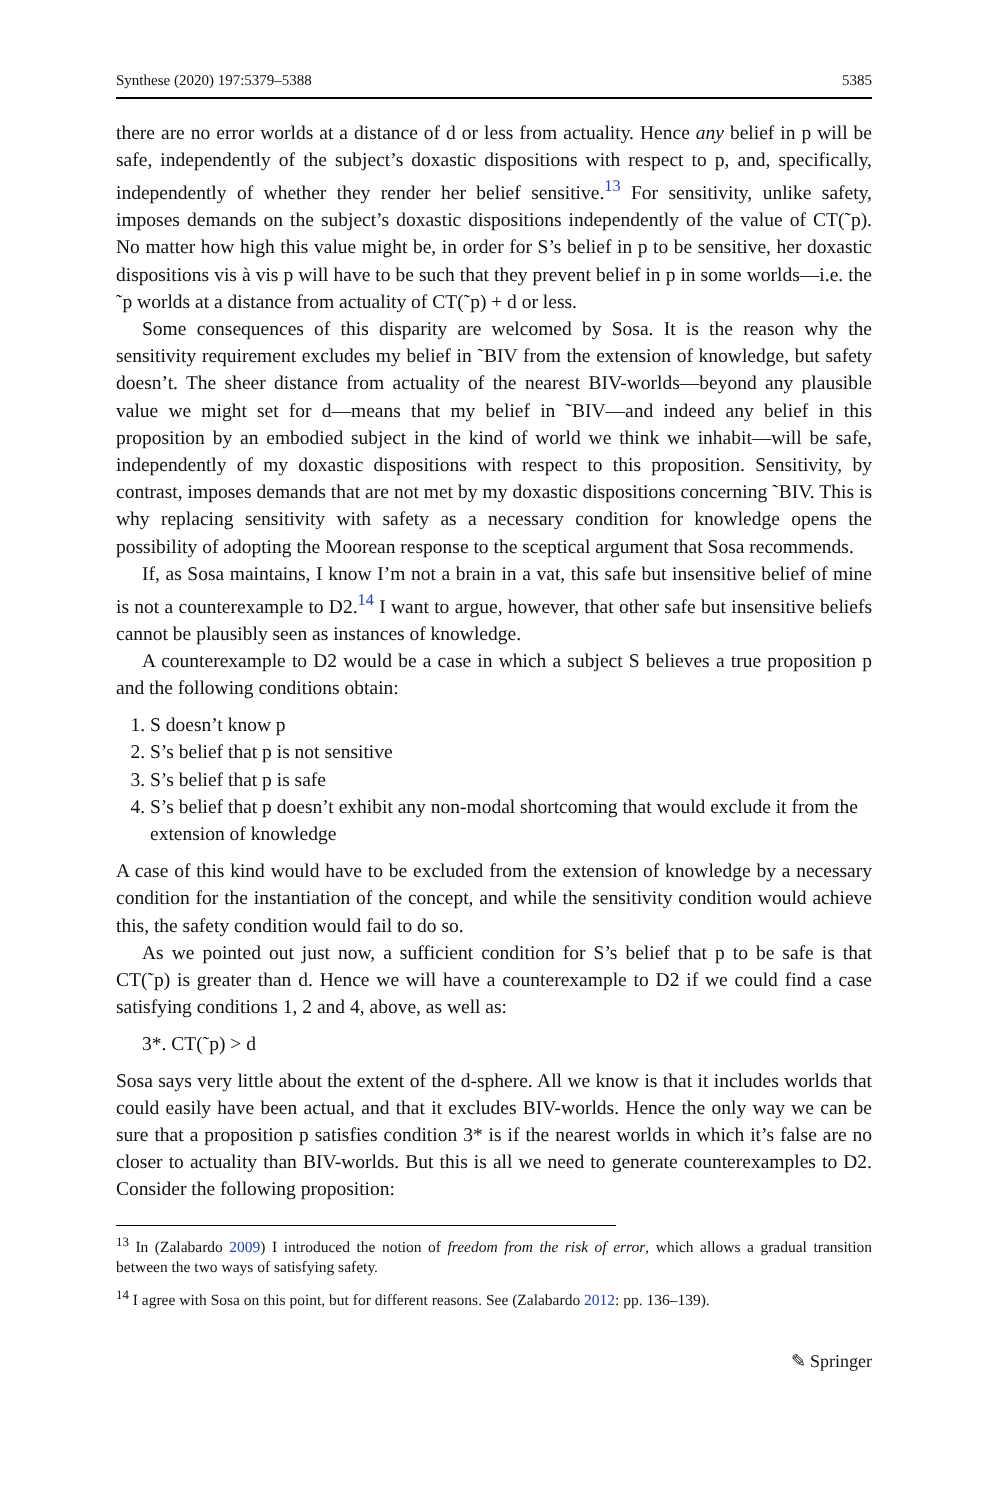Synthese (2020) 197:5379–5388 5385
there are no error worlds at a distance of d or less from actuality. Hence any belief in p will be safe, independently of the subject’s doxastic dispositions with respect to p, and, specifically, independently of whether they render her belief sensitive.<sup>13</sup> For sensitivity, unlike safety, imposes demands on the subject’s doxastic dispositions independently of the value of CT(˜p). No matter how high this value might be, in order for S’s belief in p to be sensitive, her doxastic dispositions vis à vis p will have to be such that they prevent belief in p in some worlds—i.e. the ˜p worlds at a distance from actuality of CT(˜p) + d or less.
Some consequences of this disparity are welcomed by Sosa. It is the reason why the sensitivity requirement excludes my belief in ˜BIV from the extension of knowledge, but safety doesn’t. The sheer distance from actuality of the nearest BIV-worlds—beyond any plausible value we might set for d—means that my belief in ˜BIV—and indeed any belief in this proposition by an embodied subject in the kind of world we think we inhabit—will be safe, independently of my doxastic dispositions with respect to this proposition. Sensitivity, by contrast, imposes demands that are not met by my doxastic dispositions concerning ˜BIV. This is why replacing sensitivity with safety as a necessary condition for knowledge opens the possibility of adopting the Moorean response to the sceptical argument that Sosa recommends.
If, as Sosa maintains, I know I’m not a brain in a vat, this safe but insensitive belief of mine is not a counterexample to D2.<sup>14</sup> I want to argue, however, that other safe but insensitive beliefs cannot be plausibly seen as instances of knowledge.
A counterexample to D2 would be a case in which a subject S believes a true proposition p and the following conditions obtain:
1. S doesn’t know p
2. S’s belief that p is not sensitive
3. S’s belief that p is safe
4. S’s belief that p doesn’t exhibit any non-modal shortcoming that would exclude it from the extension of knowledge
A case of this kind would have to be excluded from the extension of knowledge by a necessary condition for the instantiation of the concept, and while the sensitivity condition would achieve this, the safety condition would fail to do so.
As we pointed out just now, a sufficient condition for S’s belief that p to be safe is that CT(˜p) is greater than d. Hence we will have a counterexample to D2 if we could find a case satisfying conditions 1, 2 and 4, above, as well as:
3*. CT(˜p) > d
Sosa says very little about the extent of the d-sphere. All we know is that it includes worlds that could easily have been actual, and that it excludes BIV-worlds. Hence the only way we can be sure that a proposition p satisfies condition 3* is if the nearest worlds in which it’s false are no closer to actuality than BIV-worlds. But this is all we need to generate counterexamples to D2. Consider the following proposition:
<sup>13</sup> In (Zalabardo 2009) I introduced the notion of freedom from the risk of error, which allows a gradual transition between the two ways of satisfying safety.
<sup>14</sup> I agree with Sosa on this point, but for different reasons. See (Zalabardo 2012: pp. 136–139).
✎ Springer